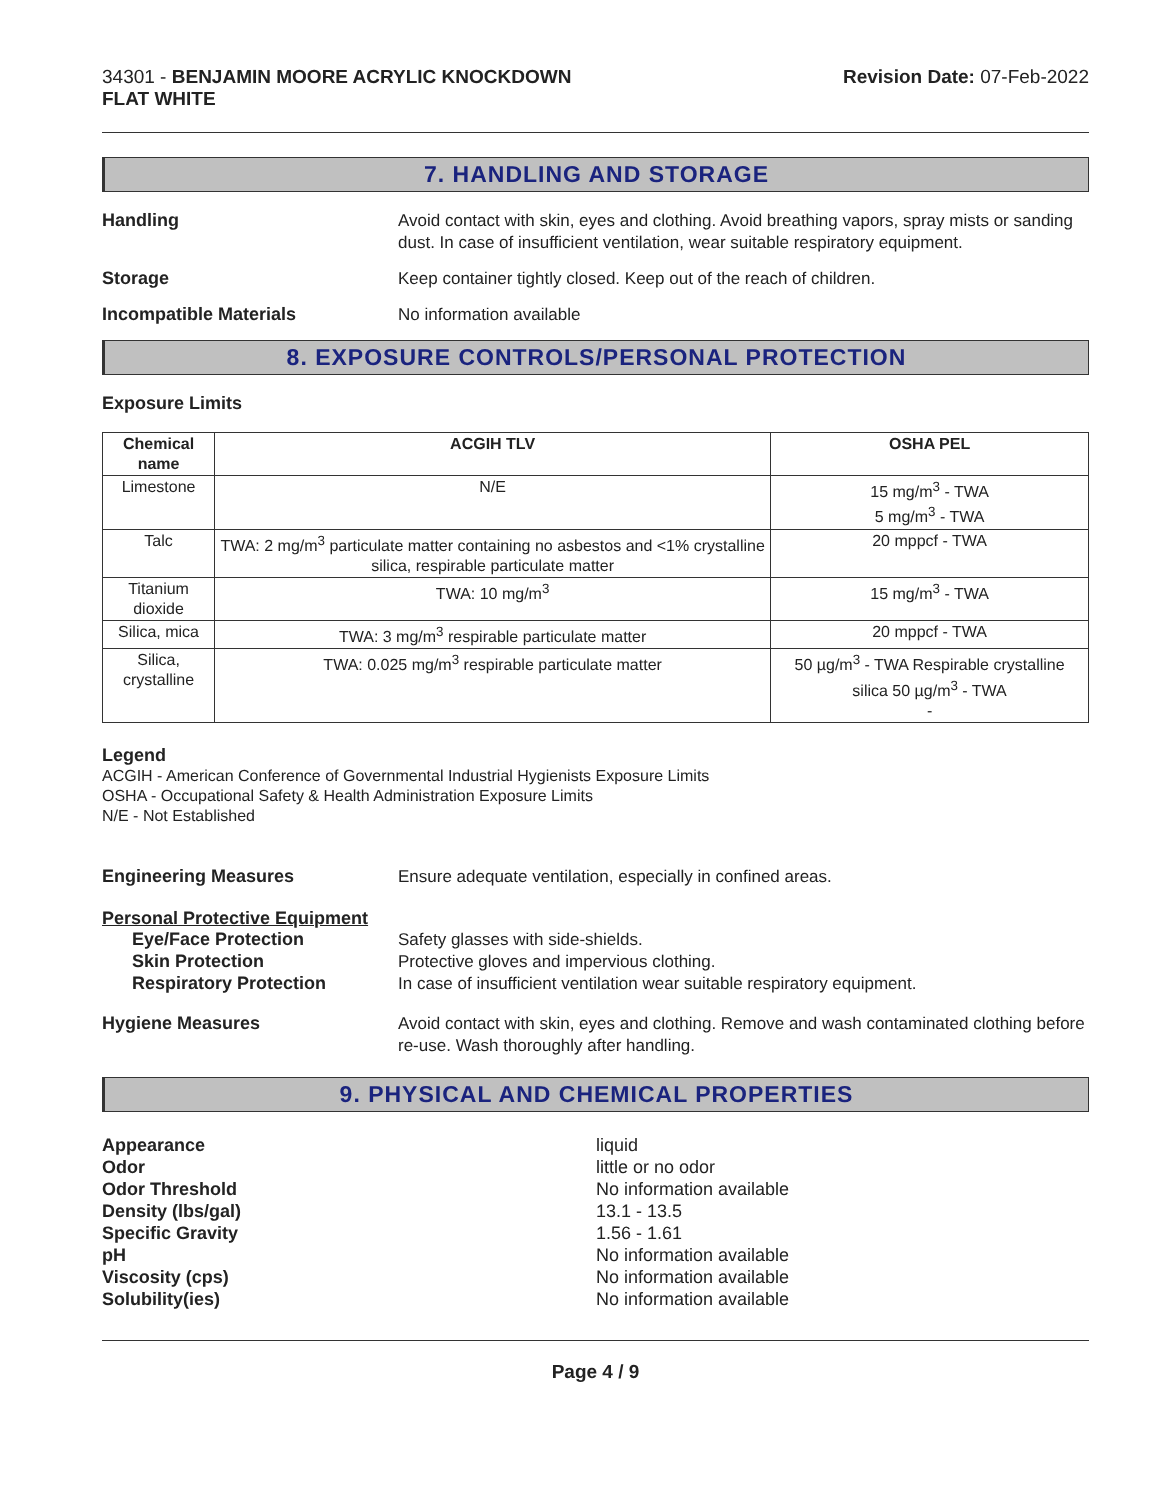34301 - BENJAMIN MOORE ACRYLIC KNOCKDOWN
FLAT WHITE
Revision Date: 07-Feb-2022
7. HANDLING AND STORAGE
Handling
Avoid contact with skin, eyes and clothing. Avoid breathing vapors, spray mists or sanding dust. In case of insufficient ventilation, wear suitable respiratory equipment.
Storage
Keep container tightly closed. Keep out of the reach of children.
Incompatible Materials
No information available
8. EXPOSURE CONTROLS/PERSONAL PROTECTION
Exposure Limits
| Chemical name | ACGIH TLV | OSHA PEL |
| --- | --- | --- |
| Limestone | N/E | 15 mg/m<sup>3</sup> - TWA 5 mg/m<sup>3</sup> - TWA |
| Talc | TWA: 2 mg/m<sup>3</sup> particulate matter containing no asbestos and <1% crystalline silica, respirable particulate matter | 20 mppcf - TWA |
| Titanium dioxide | TWA: 10 mg/m<sup>3</sup> | 15 mg/m<sup>3</sup> - TWA |
| Silica, mica | TWA: 3 mg/m<sup>3</sup> respirable particulate matter | 20 mppcf - TWA |
| Silica, crystalline | TWA: 0.025 mg/m<sup>3</sup> respirable particulate matter | 50 µg/m<sup>3</sup> - TWA Respirable crystalline silica 50 µg/m<sup>3</sup> - TWA - |
Legend
ACGIH - American Conference of Governmental Industrial Hygienists Exposure Limits
OSHA - Occupational Safety & Health Administration Exposure Limits
N/E - Not Established
Engineering Measures
Ensure adequate ventilation, especially in confined areas.
Personal Protective Equipment
Eye/Face Protection
Safety glasses with side-shields.
Skin Protection
Protective gloves and impervious clothing.
Respiratory Protection
In case of insufficient ventilation wear suitable respiratory equipment.
Hygiene Measures
Avoid contact with skin, eyes and clothing. Remove and wash contaminated clothing before re-use. Wash thoroughly after handling.
9. PHYSICAL AND CHEMICAL PROPERTIES
Appearance
Odor
Odor Threshold
Density (lbs/gal)
Specific Gravity
pH
Viscosity (cps)
Solubility(ies)
liquid
little or no odor
No information available
13.1 - 13.5
1.56 - 1.61
No information available
No information available
No information available
Page 4 / 9